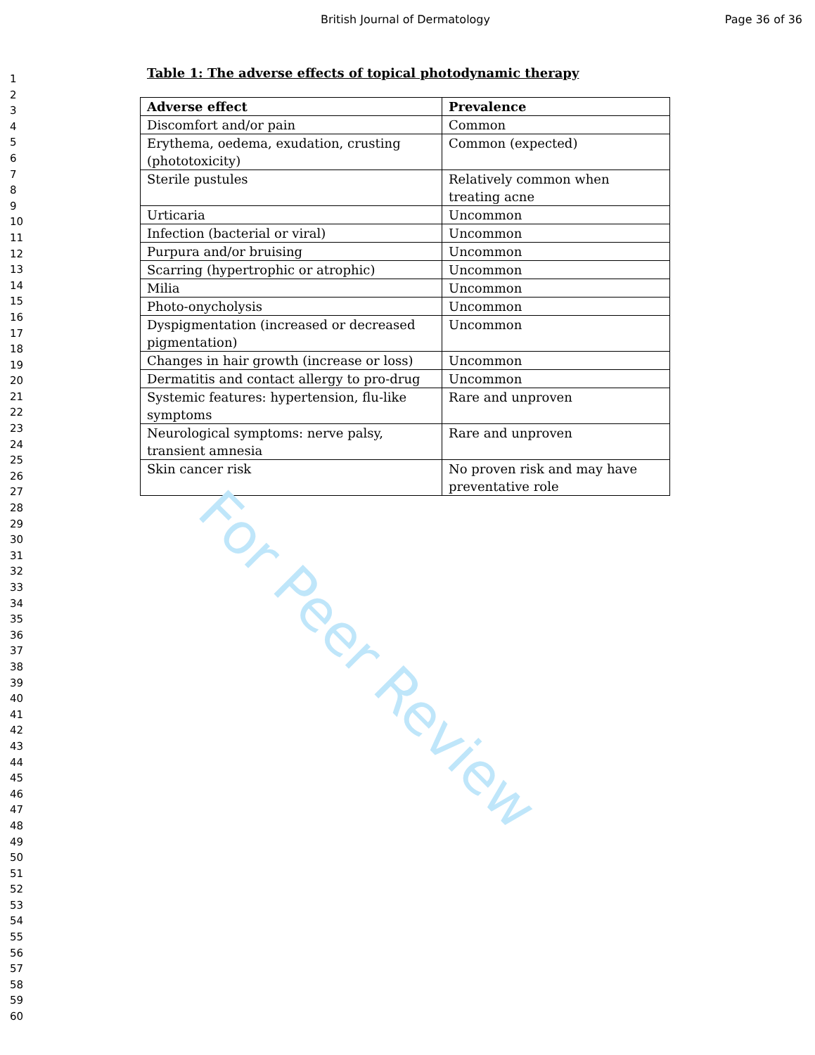British Journal of Dermatology Page 36 of 36
1
2
3
4
5
6
7
8
9
10
11
12
13
14
15
16
17
18
19
20
21
22
23
24
25
26
27
28
29
30
31
32
33
34
35
36
37
38
39
40
41
42
43
44
45
46
47
48
49
50
51
52
53
54
55
56
57
58
59
60
Table 1: The adverse effects of topical photodynamic therapy
| Adverse effect | Prevalence |
| --- | --- |
| Discomfort and/or pain | Common |
| Erythema, oedema, exudation, crusting (phototoxicity) | Common (expected) |
| Sterile pustules | Relatively common when treating acne |
| Urticaria | Uncommon |
| Infection (bacterial or viral) | Uncommon |
| Purpura and/or bruising | Uncommon |
| Scarring (hypertrophic or atrophic) | Uncommon |
| Milia | Uncommon |
| Photo-onycholysis | Uncommon |
| Dyspigmentation (increased or decreased pigmentation) | Uncommon |
| Changes in hair growth (increase or loss) | Uncommon |
| Dermatitis and contact allergy to pro-drug | Uncommon |
| Systemic features: hypertension, flu-like symptoms | Rare and unproven |
| Neurological symptoms: nerve palsy, transient amnesia | Rare and unproven |
| Skin cancer risk | No proven risk and may have preventative role |
For Peer Review